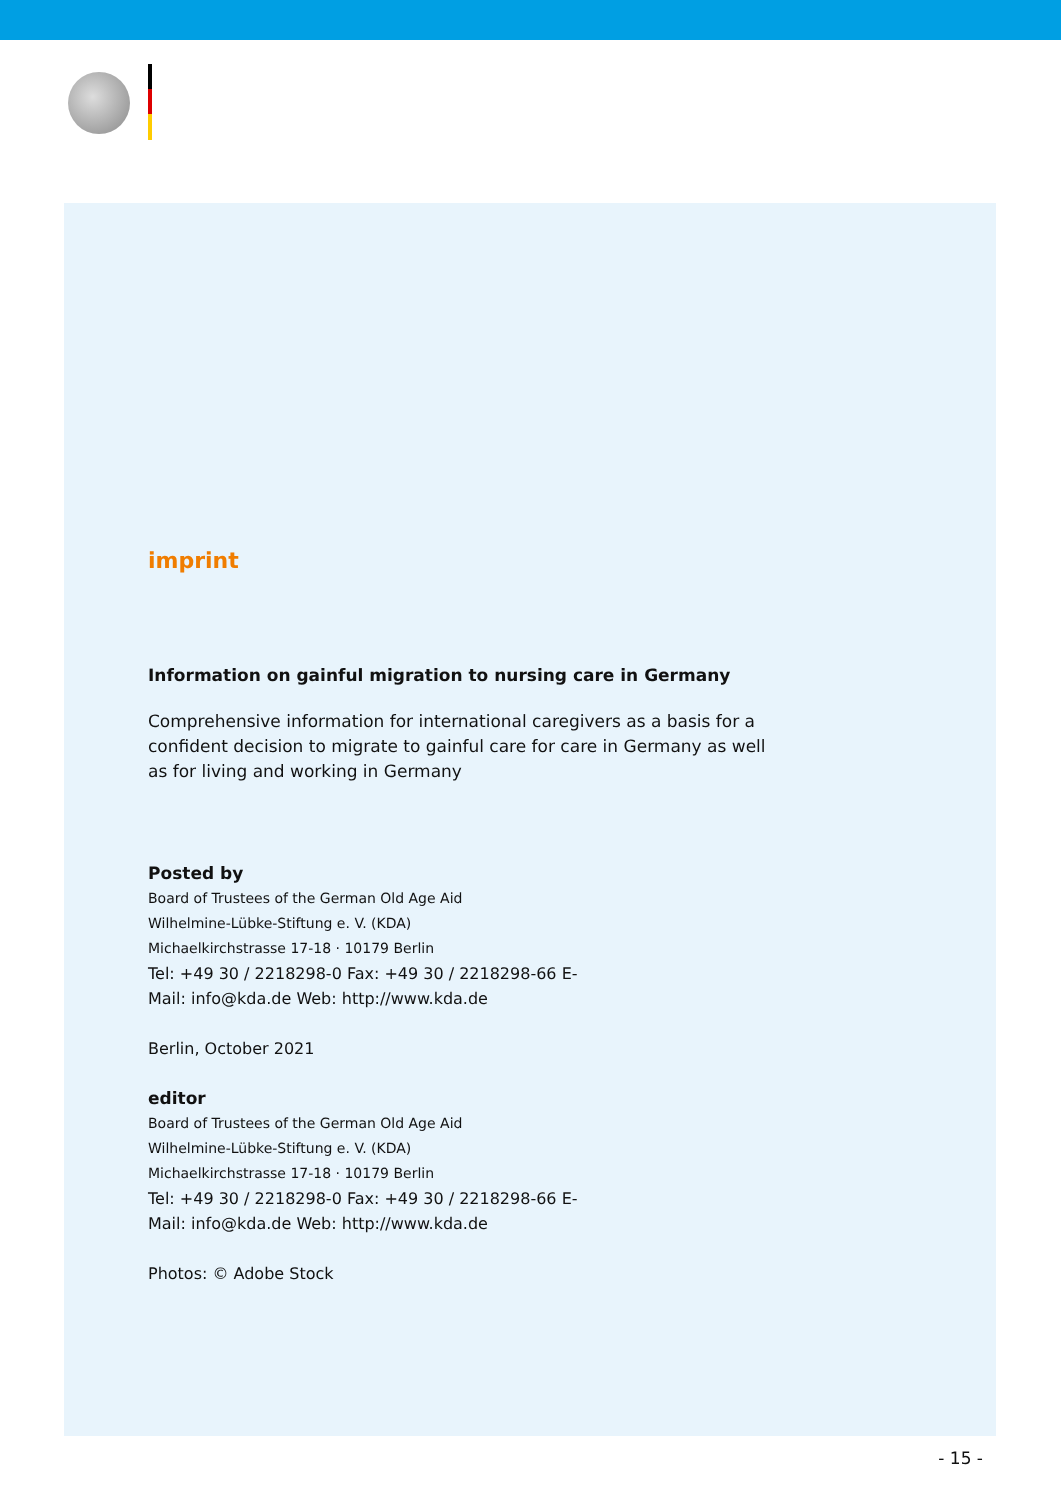imprint
Information on gainful migration to nursing care in Germany
Comprehensive information for international caregivers as a basis for a
confident decision to migrate to gainful care for care in Germany as well
as for living and working in Germany
Posted by
Board of Trustees of the German Old Age Aid
Wilhelmine-Lübke-Stiftung e. V. (KDA)
Michaelkirchstrasse 17-18 · 10179 Berlin
Tel: +49 30 / 2218298-0 Fax: +49 30 / 2218298-66 E-
Mail: info@kda.de Web: http://www.kda.de
Berlin, October 2021
editor
Board of Trustees of the German Old Age Aid
Wilhelmine-Lübke-Stiftung e. V. (KDA)
Michaelkirchstrasse 17-18 · 10179 Berlin
Tel: +49 30 / 2218298-0 Fax: +49 30 / 2218298-66 E-
Mail: info@kda.de Web: http://www.kda.de
Photos: © Adobe Stock
- 15 -